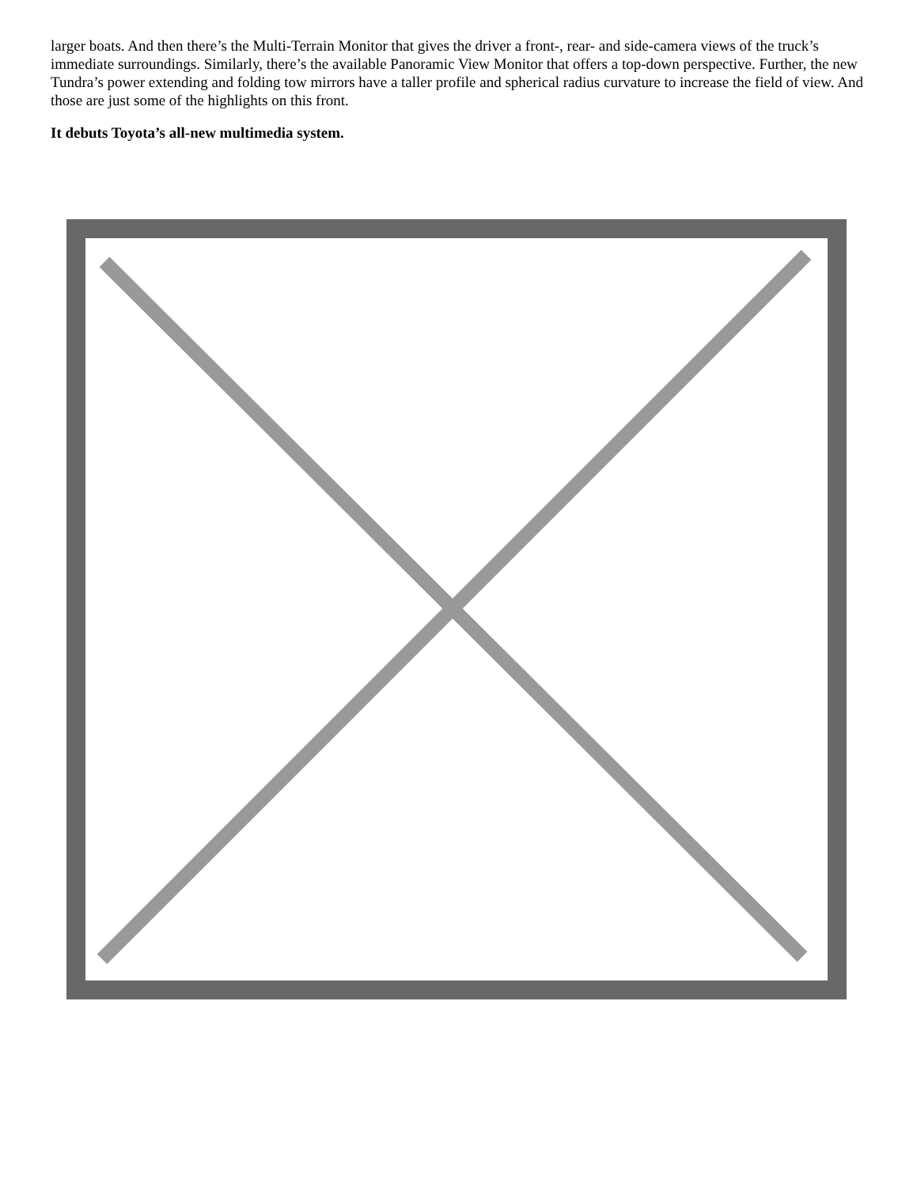larger boats. And then there’s the Multi-Terrain Monitor that gives the driver a front-, rear- and side-camera views of the truck’s immediate surroundings. Similarly, there’s the available Panoramic View Monitor that offers a top-down perspective. Further, the new Tundra’s power extending and folding tow mirrors have a taller profile and spherical radius curvature to increase the field of view. And those are just some of the highlights on this front.
It debuts Toyota’s all-new multimedia system.